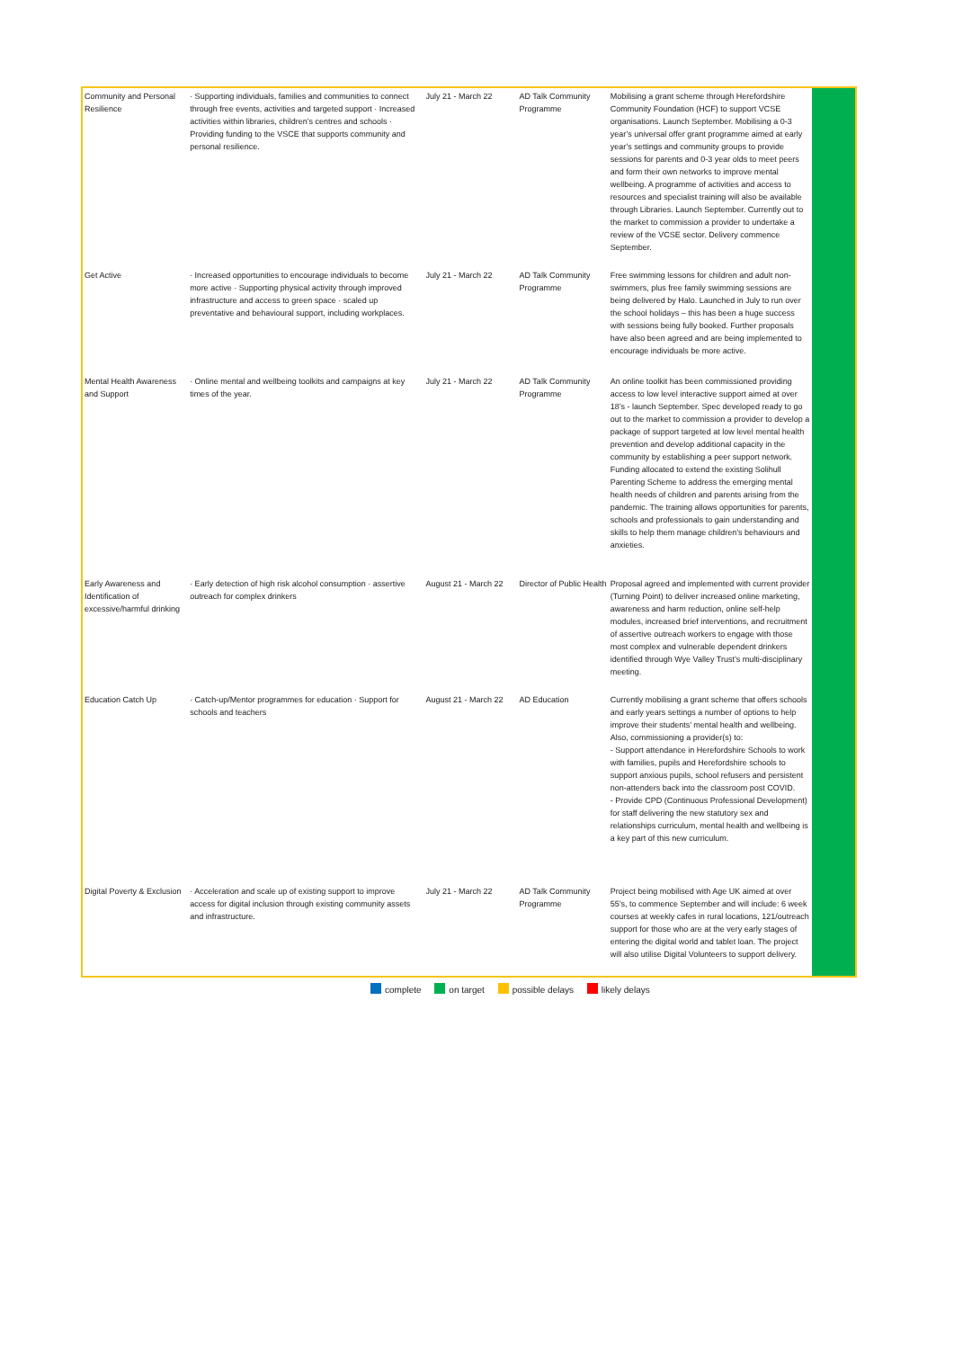| Community and Personal Resilience | · Supporting individuals, families and communities to connect through free events, activities and targeted support · Increased activities within libraries, children’s centres and schools · Providing funding to the VSCE that supports community and personal resilience. | July 21 - March 22 | AD Talk Community Programme | Mobilising a grant scheme through Herefordshire Community Foundation (HCF) to support VCSE organisations. Launch September. Mobilising a 0-3 year’s universal offer grant programme aimed at early year’s settings and community groups to provide sessions for parents and 0-3 year olds to meet peers and form their own networks to improve mental wellbeing. A programme of activities and access to resources and specialist training will also be available through Libraries. Launch September. Currently out to the market to commission a provider to undertake a review of the VCSE sector. Delivery commence September. | |
| Get Active | · Increased opportunities to encourage individuals to become more active · Supporting physical activity through improved infrastructure and access to green space · scaled up preventative and behavioural support, including workplaces. | July 21 - March 22 | AD Talk Community Programme | Free swimming lessons for children and adult non-swimmers, plus free family swimming sessions are being delivered by Halo. Launched in July to run over the school holidays – this has been a huge success with sessions being fully booked. Further proposals have also been agreed and are being implemented to encourage individuals be more active. | |
| Mental Health Awareness and Support | · Online mental and wellbeing toolkits and campaigns at key times of the year. | July 21 - March 22 | AD Talk Community Programme | An online toolkit has been commissioned providing access to low level interactive support aimed at over 18’s - launch September. Spec developed ready to go out to the market to commission a provider to develop a package of support targeted at low level mental health prevention and develop additional capacity in the community by establishing a peer support network. Funding allocated to extend the existing Solihull Parenting Scheme to address the emerging mental health needs of children and parents arising from the pandemic. The training allows opportunities for parents, schools and professionals to gain understanding and skills to help them manage children’s behaviours and anxieties. | |
| Early Awareness and Identification of excessive/harmful drinking | · Early detection of high risk alcohol consumption · assertive outreach for complex drinkers | August 21 - March 22 | Director of Public Health | Proposal agreed and implemented with current provider (Turning Point) to deliver increased online marketing, awareness and harm reduction, online self-help modules, increased brief interventions, and recruitment of assertive outreach workers to engage with those most complex and vulnerable dependent drinkers identified through Wye Valley Trust’s multi-disciplinary meeting. | |
| Education Catch Up | · Catch-up/Mentor programmes for education · Support for schools and teachers | August 21 - March 22 | AD Education | Currently mobilising a grant scheme that offers schools and early years settings a number of options to help improve their students’ mental health and wellbeing. Also, commissioning a provider(s) to: - Support attendance in Herefordshire Schools to work with families, pupils and Herefordshire schools to support anxious pupils, school refusers and persistent non-attenders back into the classroom post COVID. - Provide CPD (Continuous Professional Development) for staff delivering the new statutory sex and relationships curriculum, mental health and wellbeing is a key part of this new curriculum. | |
| Digital Poverty & Exclusion | · Acceleration and scale up of existing support to improve access for digital inclusion through existing community assets and infrastructure. | July 21 - March 22 | AD Talk Community Programme | Project being mobilised with Age UK aimed at over 55’s, to commence September and will include: 6 week courses at weekly cafes in rural locations, 121/outreach support for those who are at the very early stages of entering the digital world and tablet loan. The project will also utilise Digital Volunteers to support delivery. | |
complete on target possible delays likely delays